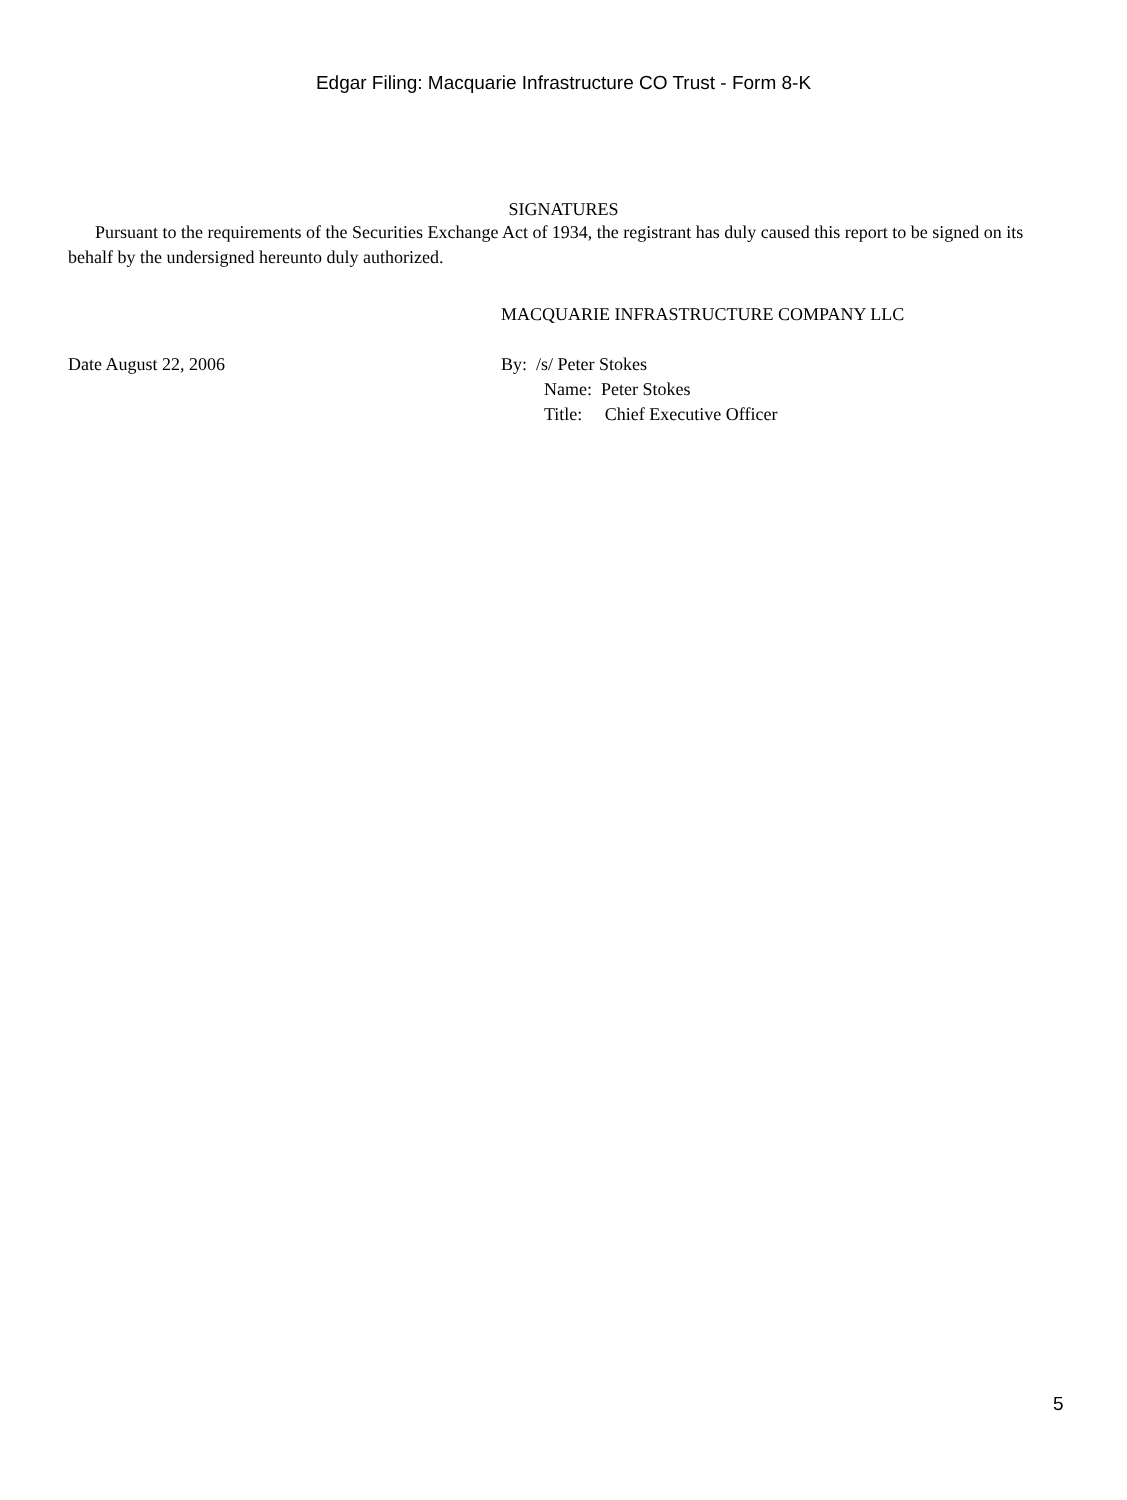Edgar Filing: Macquarie Infrastructure CO Trust - Form 8-K
SIGNATURES
Pursuant to the requirements of the Securities Exchange Act of 1934, the registrant has duly caused this report to be signed on its behalf by the undersigned hereunto duly authorized.
MACQUARIE INFRASTRUCTURE COMPANY LLC
Date August 22, 2006 By: /s/ Peter Stokes
Name: Peter Stokes
Title: Chief Executive Officer
5